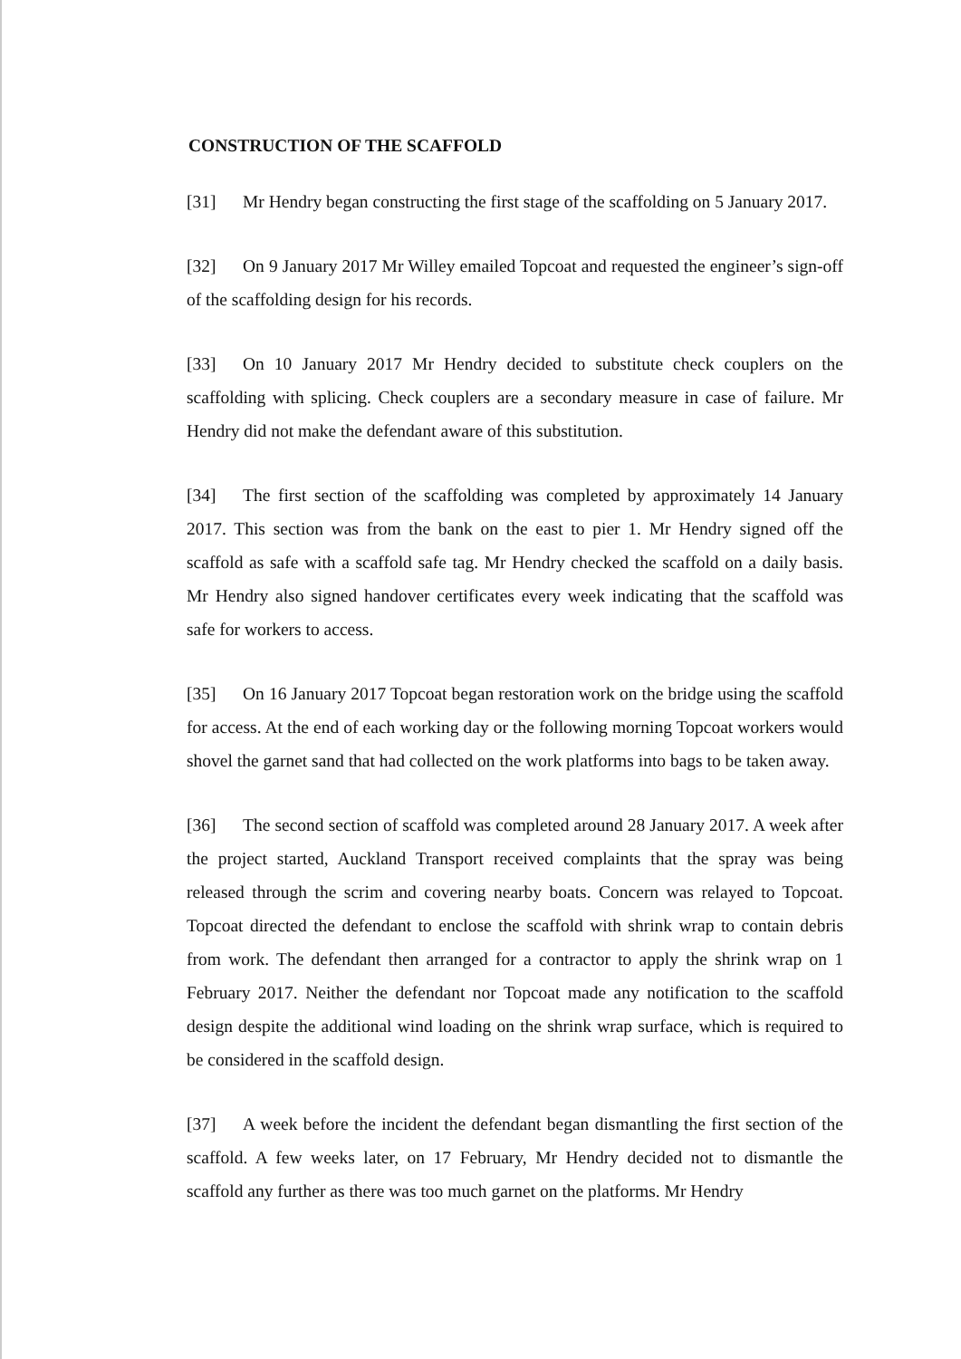CONSTRUCTION OF THE SCAFFOLD
[31] Mr Hendry began constructing the first stage of the scaffolding on 5 January 2017.
[32] On 9 January 2017 Mr Willey emailed Topcoat and requested the engineer’s sign-off of the scaffolding design for his records.
[33] On 10 January 2017 Mr Hendry decided to substitute check couplers on the scaffolding with splicing. Check couplers are a secondary measure in case of failure. Mr Hendry did not make the defendant aware of this substitution.
[34] The first section of the scaffolding was completed by approximately 14 January 2017. This section was from the bank on the east to pier 1. Mr Hendry signed off the scaffold as safe with a scaffold safe tag. Mr Hendry checked the scaffold on a daily basis. Mr Hendry also signed handover certificates every week indicating that the scaffold was safe for workers to access.
[35] On 16 January 2017 Topcoat began restoration work on the bridge using the scaffold for access. At the end of each working day or the following morning Topcoat workers would shovel the garnet sand that had collected on the work platforms into bags to be taken away.
[36] The second section of scaffold was completed around 28 January 2017. A week after the project started, Auckland Transport received complaints that the spray was being released through the scrim and covering nearby boats. Concern was relayed to Topcoat. Topcoat directed the defendant to enclose the scaffold with shrink wrap to contain debris from work. The defendant then arranged for a contractor to apply the shrink wrap on 1 February 2017. Neither the defendant nor Topcoat made any notification to the scaffold design despite the additional wind loading on the shrink wrap surface, which is required to be considered in the scaffold design.
[37] A week before the incident the defendant began dismantling the first section of the scaffold. A few weeks later, on 17 February, Mr Hendry decided not to dismantle the scaffold any further as there was too much garnet on the platforms. Mr Hendry